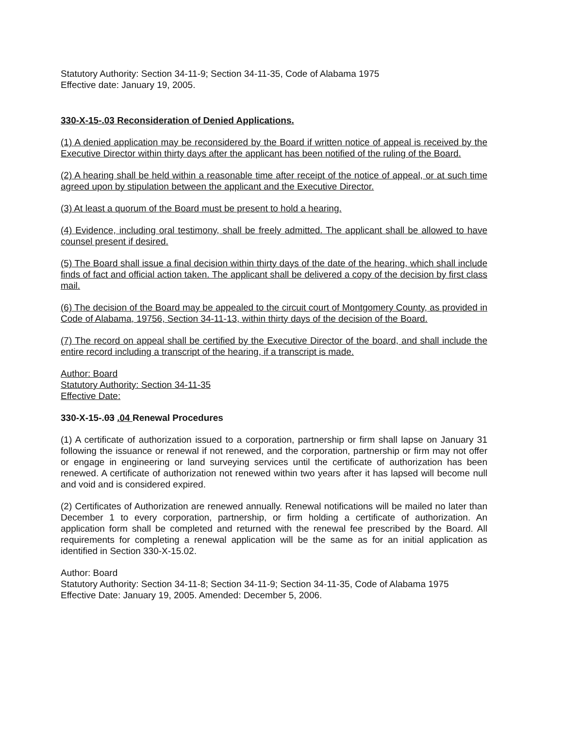Statutory Authority: Section 34-11-9; Section 34-11-35, Code of Alabama 1975
Effective date: January 19, 2005.
330-X-15-.03 Reconsideration of Denied Applications.
(1) A denied application may be reconsidered by the Board if written notice of appeal is received by the Executive Director within thirty days after the applicant has been notified of the ruling of the Board.
(2) A hearing shall be held within a reasonable time after receipt of the notice of appeal, or at such time agreed upon by stipulation between the applicant and the Executive Director.
(3) At least a quorum of the Board must be present to hold a hearing.
(4) Evidence, including oral testimony, shall be freely admitted. The applicant shall be allowed to have counsel present if desired.
(5) The Board shall issue a final decision within thirty days of the date of the hearing, which shall include finds of fact and official action taken. The applicant shall be delivered a copy of the decision by first class mail.
(6) The decision of the Board may be appealed to the circuit court of Montgomery County, as provided in Code of Alabama, 19756, Section 34-11-13, within thirty days of the decision of the Board.
(7) The record on appeal shall be certified by the Executive Director of the board, and shall include the entire record including a transcript of the hearing, if a transcript is made.
Author: Board
Statutory Authority: Section 34-11-35
Effective Date:
330-X-15-.03 .04 Renewal Procedures
(1) A certificate of authorization issued to a corporation, partnership or firm shall lapse on January 31 following the issuance or renewal if not renewed, and the corporation, partnership or firm may not offer or engage in engineering or land surveying services until the certificate of authorization has been renewed. A certificate of authorization not renewed within two years after it has lapsed will become null and void and is considered expired.
(2) Certificates of Authorization are renewed annually. Renewal notifications will be mailed no later than December 1 to every corporation, partnership, or firm holding a certificate of authorization. An application form shall be completed and returned with the renewal fee prescribed by the Board. All requirements for completing a renewal application will be the same as for an initial application as identified in Section 330-X-15.02.
Author: Board
Statutory Authority: Section 34-11-8; Section 34-11-9; Section 34-11-35, Code of Alabama 1975
Effective Date: January 19, 2005. Amended: December 5, 2006.